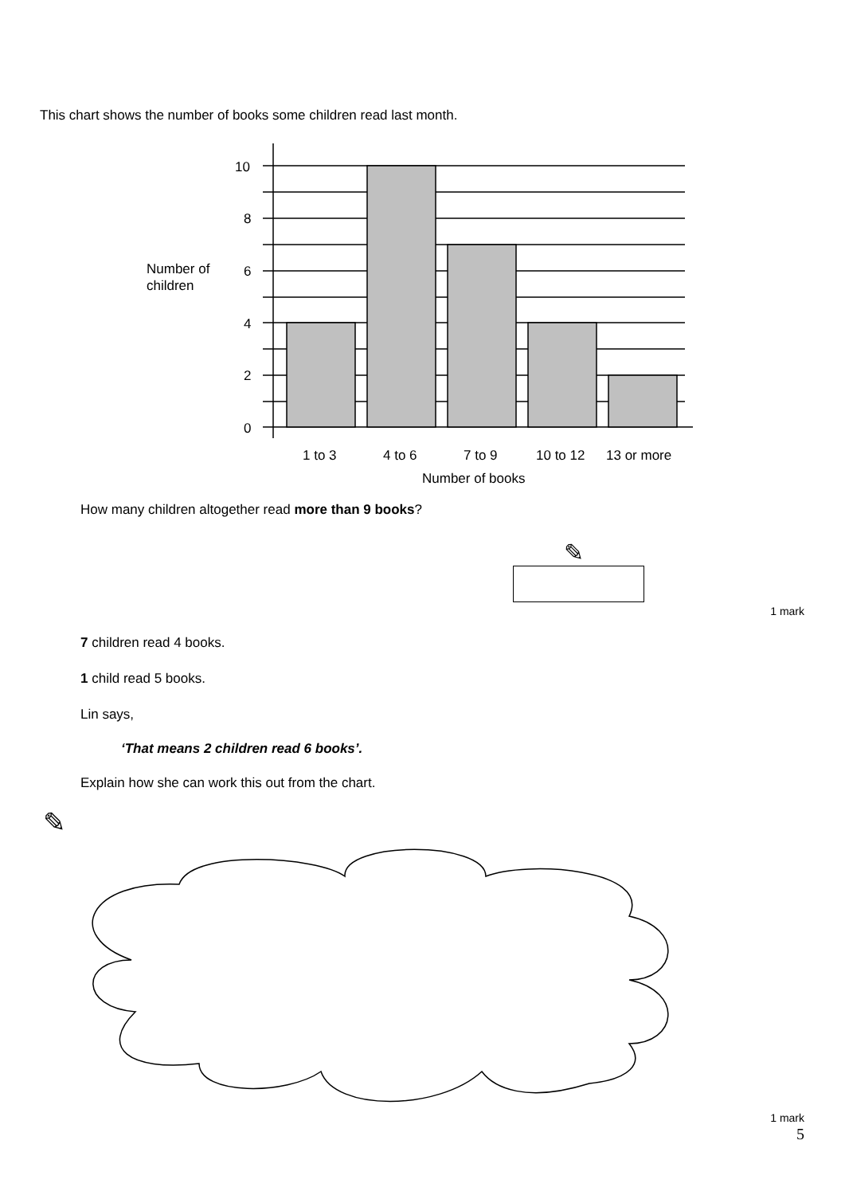This chart shows the number of books some children read last month.
10
8
6
4
2
0
Number of
children
1 to 3
4 to 6
7 to 9
10 to 12
13 or more
Number of books
How many children altogether read more than 9 books?
✎
1 mark
7 children read 4 books.
1 child read 5 books.
Lin says,
‘That means 2 children read 6 books’.
Explain how she can work this out from the chart.
✎
1 mark
5